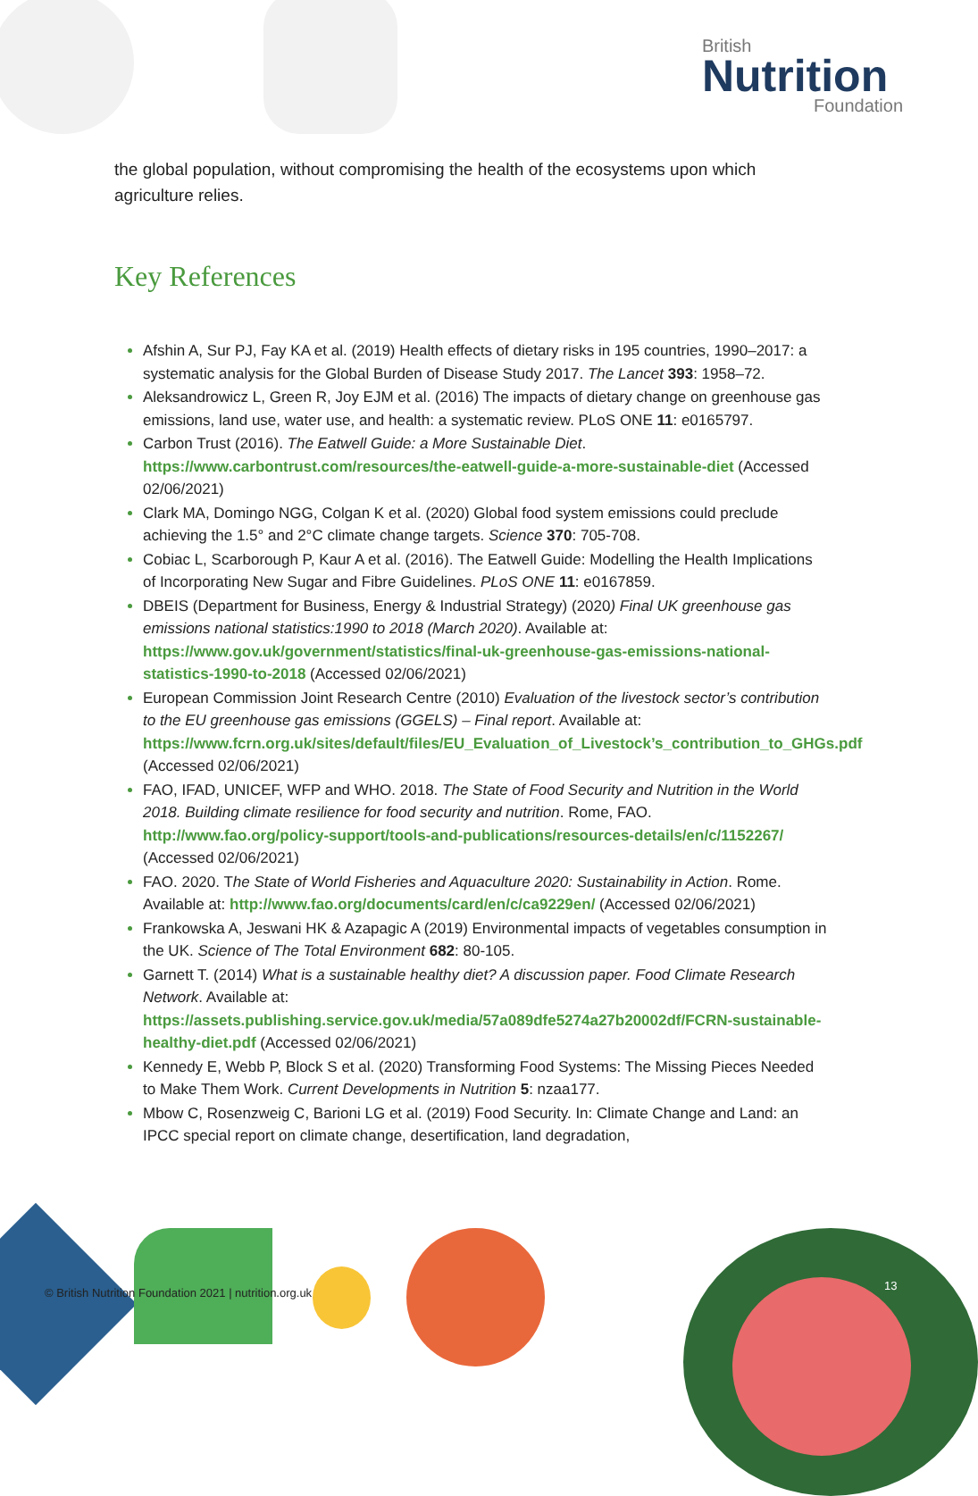British
Nutrition
Foundation
the global population, without compromising the health of the ecosystems upon which agriculture relies.
Key References
Afshin A, Sur PJ, Fay KA et al. (2019) Health effects of dietary risks in 195 countries, 1990–2017: a systematic analysis for the Global Burden of Disease Study 2017. The Lancet 393: 1958–72.
Aleksandrowicz L, Green R, Joy EJM et al. (2016) The impacts of dietary change on greenhouse gas emissions, land use, water use, and health: a systematic review. PLoS ONE 11: e0165797.
Carbon Trust (2016). The Eatwell Guide: a More Sustainable Diet. https://www.carbontrust.com/resources/the-eatwell-guide-a-more-sustainable-diet (Accessed 02/06/2021)
Clark MA, Domingo NGG, Colgan K et al. (2020) Global food system emissions could preclude achieving the 1.5° and 2°C climate change targets. Science 370: 705-708.
Cobiac L, Scarborough P, Kaur A et al. (2016). The Eatwell Guide: Modelling the Health Implications of Incorporating New Sugar and Fibre Guidelines. PLoS ONE 11: e0167859.
DBEIS (Department for Business, Energy & Industrial Strategy) (2020) Final UK greenhouse gas emissions national statistics:1990 to 2018 (March 2020). Available at: https://www.gov.uk/government/statistics/final-uk-greenhouse-gas-emissions-national-statistics-1990-to-2018 (Accessed 02/06/2021)
European Commission Joint Research Centre (2010) Evaluation of the livestock sector’s contribution to the EU greenhouse gas emissions (GGELS) – Final report. Available at: https://www.fcrn.org.uk/sites/default/files/EU_Evaluation_of_Livestock’s_contribution_to_GHGs.pdf (Accessed 02/06/2021)
FAO, IFAD, UNICEF, WFP and WHO. 2018. The State of Food Security and Nutrition in the World 2018. Building climate resilience for food security and nutrition. Rome, FAO. http://www.fao.org/policy-support/tools-and-publications/resources-details/en/c/1152267/ (Accessed 02/06/2021)
FAO. 2020. The State of World Fisheries and Aquaculture 2020: Sustainability in Action. Rome. Available at: http://www.fao.org/documents/card/en/c/ca9229en/ (Accessed 02/06/2021)
Frankowska A, Jeswani HK & Azapagic A (2019) Environmental impacts of vegetables consumption in the UK. Science of The Total Environment 682: 80-105.
Garnett T. (2014) What is a sustainable healthy diet? A discussion paper. Food Climate Research Network. Available at: https://assets.publishing.service.gov.uk/media/57a089dfe5274a27b20002df/FCRN-sustainable-healthy-diet.pdf (Accessed 02/06/2021)
Kennedy E, Webb P, Block S et al. (2020) Transforming Food Systems: The Missing Pieces Needed to Make Them Work. Current Developments in Nutrition 5: nzaa177.
Mbow C, Rosenzweig C, Barioni LG et al. (2019) Food Security. In: Climate Change and Land: an IPCC special report on climate change, desertification, land degradation,
© British Nutrition Foundation 2021 | nutrition.org.uk
13